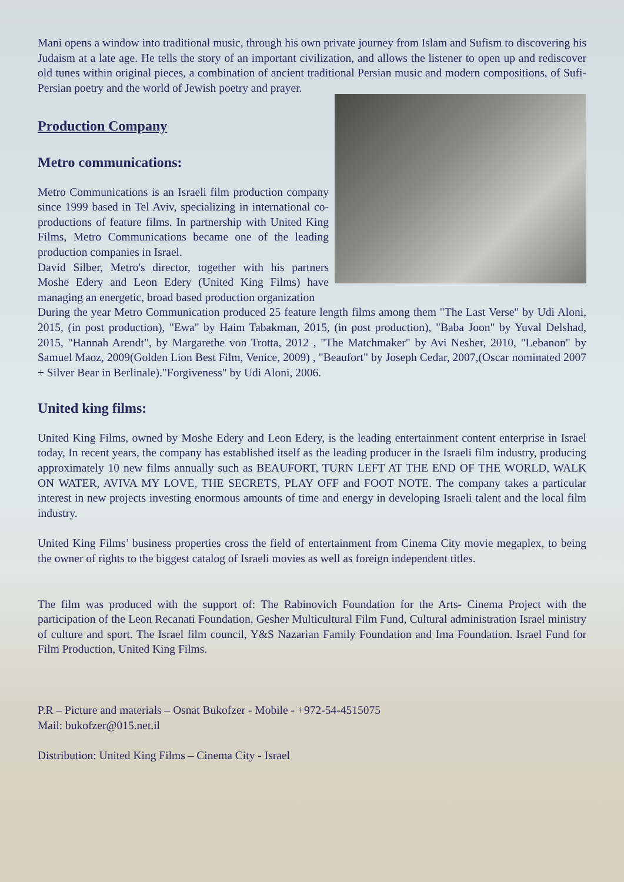Mani opens a window into traditional music, through his own private journey from Islam and Sufism to discovering his Judaism at a late age. He tells the story of an important civilization, and allows the listener to open up and rediscover old tunes within original pieces, a combination of ancient traditional Persian music and modern compositions, of Sufi-Persian poetry and the world of Jewish poetry and prayer.
Production Company
Metro communications:
Metro Communications is an Israeli film production company since 1999 based in Tel Aviv, specializing in international co-productions of feature films. In partnership with United King Films, Metro Communications became one of the leading production companies in Israel.
David Silber, Metro's director, together with his partners Moshe Edery and Leon Edery (United King Films) have managing an energetic, broad based production organization
During the year Metro Communication produced 25 feature length films among them "The Last Verse" by Udi Aloni, 2015, (in post production), "Ewa" by Haim Tabakman, 2015, (in post production), "Baba Joon" by Yuval Delshad, 2015, "Hannah Arendt", by Margarethe von Trotta, 2012 , "The Matchmaker" by Avi Nesher, 2010, "Lebanon" by Samuel Maoz, 2009(Golden Lion Best Film, Venice, 2009) , "Beaufort" by Joseph Cedar, 2007,(Oscar nominated 2007 + Silver Bear in Berlinale)."Forgiveness" by Udi Aloni, 2006.
United king films:
United King Films, owned by Moshe Edery and Leon Edery, is the leading entertainment content enterprise in Israel today, In recent years, the company has established itself as the leading producer in the Israeli film industry, producing approximately 10 new films annually such as BEAUFORT, TURN LEFT AT THE END OF THE WORLD, WALK ON WATER, AVIVA MY LOVE, THE SECRETS, PLAY OFF and FOOT NOTE. The company takes a particular interest in new projects investing enormous amounts of time and energy in developing Israeli talent and the local film industry.
United King Films’ business properties cross the field of entertainment from Cinema City movie megaplex, to being the owner of rights to the biggest catalog of Israeli movies as well as foreign independent titles.
The film was produced with the support of: The Rabinovich Foundation for the Arts- Cinema Project with the participation of the Leon Recanati Foundation, Gesher Multicultural Film Fund, Cultural administration Israel ministry of culture and sport. The Israel film council, Y&S Nazarian Family Foundation and Ima Foundation. Israel Fund for Film Production, United King Films.
P.R – Picture and materials – Osnat Bukofzer - Mobile - +972-54-4515075
Mail: bukofzer@015.net.il
Distribution: United King Films – Cinema City - Israel